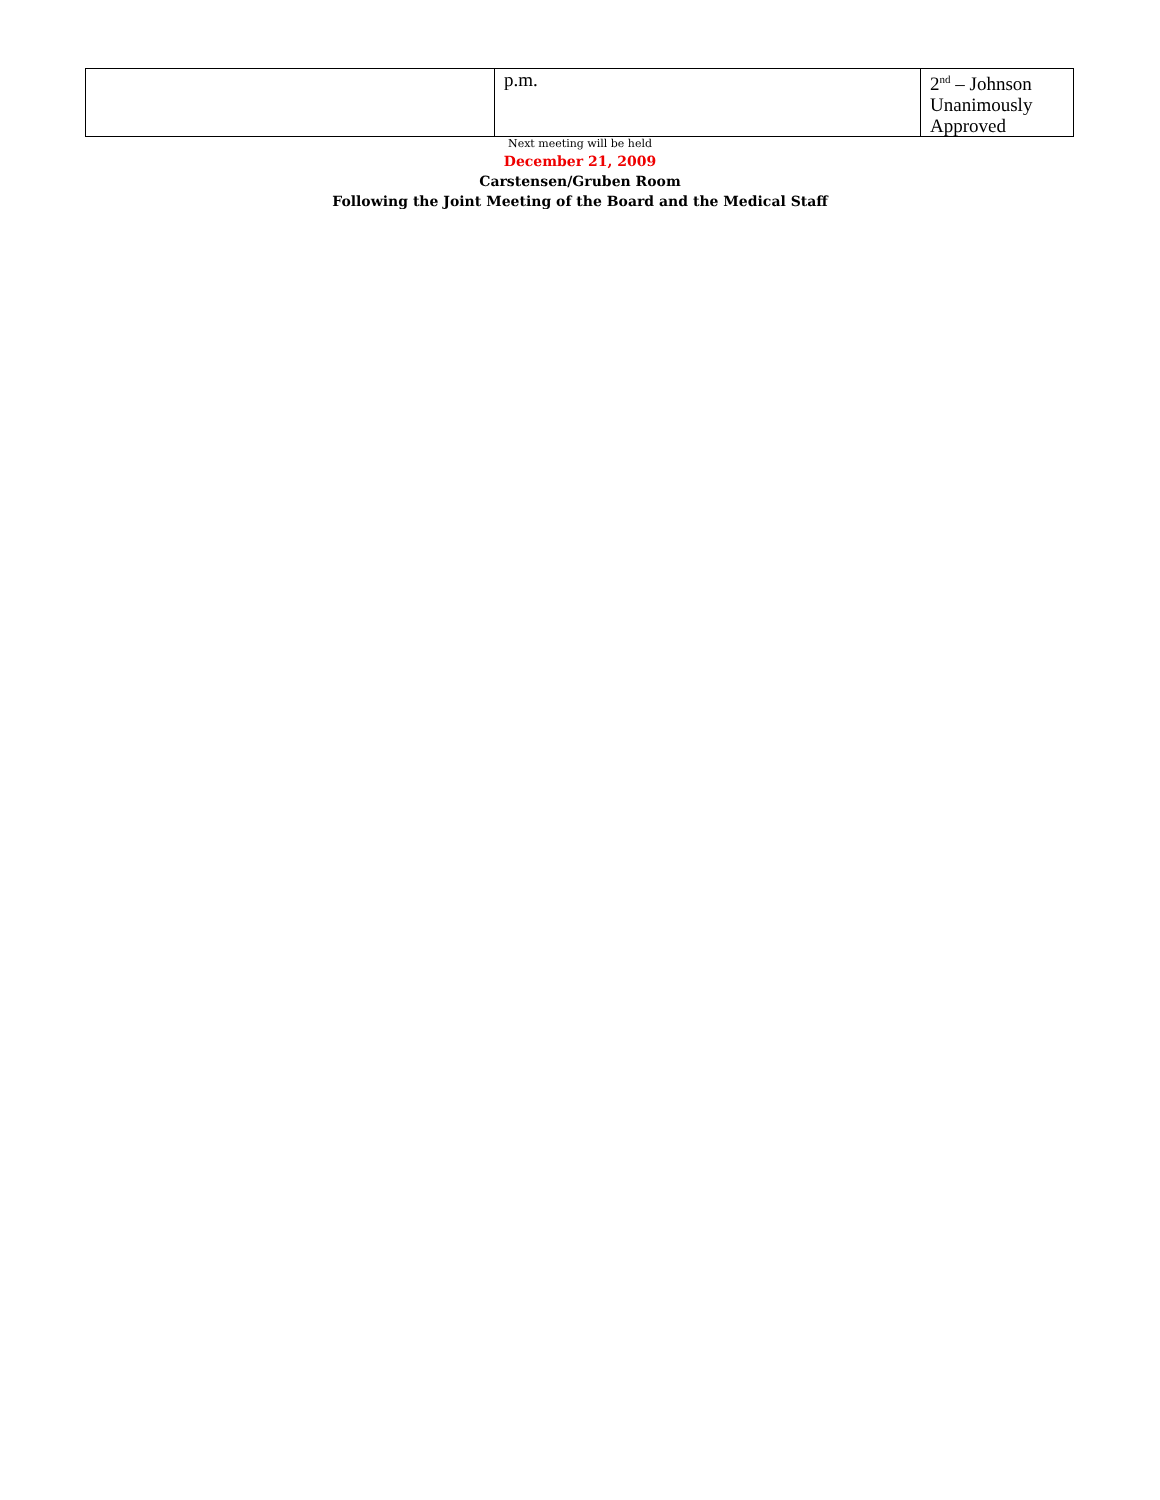| | p.m. | 2<sup>nd</sup> – Johnson Unanimously Approved |
Next meeting will be held
December 21, 2009
Carstensen/Gruben Room
Following the Joint Meeting of the Board and the Medical Staff